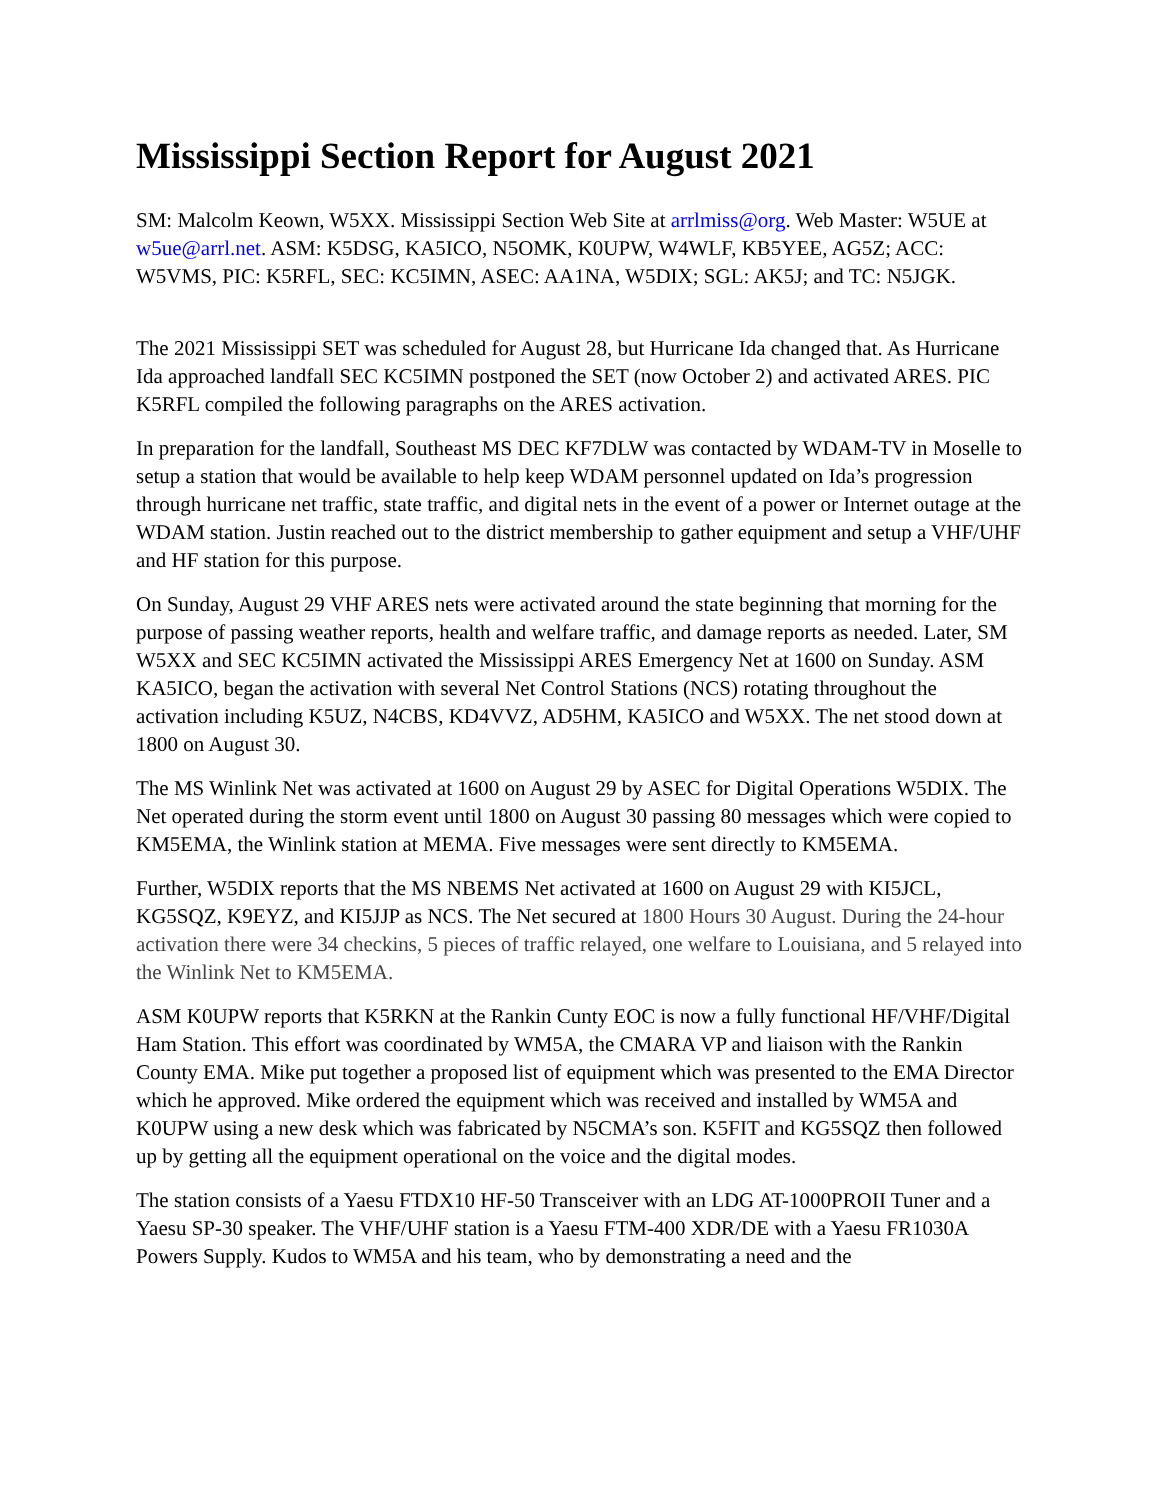Mississippi Section Report for August 2021
SM: Malcolm Keown, W5XX. Mississippi Section Web Site at arrlmiss@org. Web Master: W5UE at w5ue@arrl.net. ASM: K5DSG, KA5ICO, N5OMK, K0UPW, W4WLF, KB5YEE, AG5Z; ACC: W5VMS, PIC: K5RFL, SEC: KC5IMN, ASEC: AA1NA, W5DIX; SGL: AK5J; and TC: N5JGK.
The 2021 Mississippi SET was scheduled for August 28, but Hurricane Ida changed that. As Hurricane Ida approached landfall SEC KC5IMN postponed the SET (now October 2) and activated ARES. PIC K5RFL compiled the following paragraphs on the ARES activation.
In preparation for the landfall, Southeast MS DEC KF7DLW was contacted by WDAM-TV in Moselle to setup a station that would be available to help keep WDAM personnel updated on Ida’s progression through hurricane net traffic, state traffic, and digital nets in the event of a power or Internet outage at the WDAM station. Justin reached out to the district membership to gather equipment and setup a VHF/UHF and HF station for this purpose.
On Sunday, August 29 VHF ARES nets were activated around the state beginning that morning for the purpose of passing weather reports, health and welfare traffic, and damage reports as needed. Later, SM W5XX and SEC KC5IMN activated the Mississippi ARES Emergency Net at 1600 on Sunday. ASM KA5ICO, began the activation with several Net Control Stations (NCS) rotating throughout the activation including K5UZ, N4CBS, KD4VVZ, AD5HM, KA5ICO and W5XX. The net stood down at 1800 on August 30.
The MS Winlink Net was activated at 1600 on August 29 by ASEC for Digital Operations W5DIX. The Net operated during the storm event until 1800 on August 30 passing 80 messages which were copied to KM5EMA, the Winlink station at MEMA. Five messages were sent directly to KM5EMA.
Further, W5DIX reports that the MS NBEMS Net activated at 1600 on August 29 with KI5JCL, KG5SQZ, K9EYZ, and KI5JJP as NCS. The Net secured at 1800 Hours 30 August. During the 24-hour activation there were 34 checkins, 5 pieces of traffic relayed, one welfare to Louisiana, and 5 relayed into the Winlink Net to KM5EMA.
ASM K0UPW reports that K5RKN at the Rankin Cunty EOC is now a fully functional HF/VHF/Digital Ham Station. This effort was coordinated by WM5A, the CMARA VP and liaison with the Rankin County EMA. Mike put together a proposed list of equipment which was presented to the EMA Director which he approved. Mike ordered the equipment which was received and installed by WM5A and K0UPW using a new desk which was fabricated by N5CMA’s son. K5FIT and KG5SQZ then followed up by getting all the equipment operational on the voice and the digital modes.
The station consists of a Yaesu FTDX10 HF-50 Transceiver with an LDG AT-1000PROII Tuner and a Yaesu SP-30 speaker. The VHF/UHF station is a Yaesu FTM-400 XDR/DE with a Yaesu FR1030A Powers Supply. Kudos to WM5A and his team, who by demonstrating a need and the